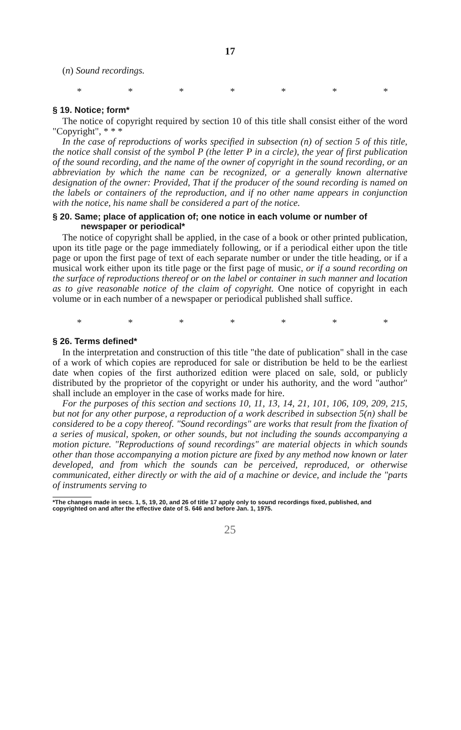17
(n) Sound recordings.
* * * * * * *
§ 19. Notice; form*
The notice of copyright required by section 10 of this title shall consist either of the word "Copyright", * * *
In the case of reproductions of works specified in subsection (n) of section 5 of this title, the notice shall consist of the symbol P (the letter P in a circle), the year of first publication of the sound recording, and the name of the owner of copyright in the sound recording, or an abbreviation by which the name can be recognized, or a generally known alternative designation of the owner: Provided, That if the producer of the sound recording is named on the labels or containers of the reproduction, and if no other name appears in conjunction with the notice, his name shall be considered a part of the notice.
§ 20. Same; place of application of; one notice in each volume or number of newspaper or periodical*
The notice of copyright shall be applied, in the case of a book or other printed publication, upon its title page or the page immediately following, or if a periodical either upon the title page or upon the first page of text of each separate number or under the title heading, or if a musical work either upon its title page or the first page of music, or if a sound recording on the surface of reproductions thereof or on the label or container in such manner and location as to give reasonable notice of the claim of copyright. One notice of copyright in each volume or in each number of a newspaper or periodical published shall suffice.
* * * * * * *
§ 26. Terms defined*
In the interpretation and construction of this title "the date of publication" shall in the case of a work of which copies are reproduced for sale or distribution be held to be the earliest date when copies of the first authorized edition were placed on sale, sold, or publicly distributed by the proprietor of the copyright or under his authority, and the word "author" shall include an employer in the case of works made for hire.
For the purposes of this section and sections 10, 11, 13, 14, 21, 101, 106, 109, 209, 215, but not for any other purpose, a reproduction of a work described in subsection 5(n) shall be considered to be a copy thereof. "Sound recordings" are works that result from the fixation of a series of musical, spoken, or other sounds, but not including the sounds accompanying a motion picture. "Reproductions of sound recordings" are material objects in which sounds other than those accompanying a motion picture are fixed by any method now known or later developed, and from which the sounds can be perceived, reproduced, or otherwise communicated, either directly or with the aid of a machine or device, and include the "parts of instruments serving to
*The changes made in secs. 1, 5, 19, 20, and 26 of title 17 apply only to sound recordings fixed, published, and copyrighted on and after the effective date of S. 646 and before Jan. 1, 1975.
25